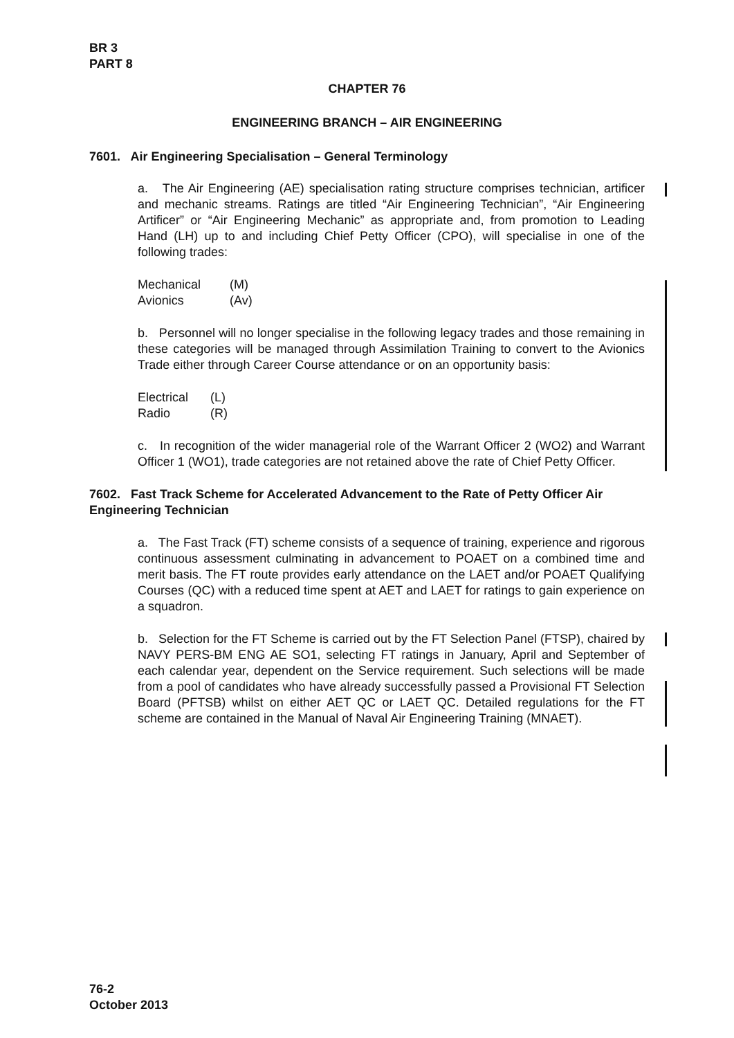BR 3
PART 8
CHAPTER 76
ENGINEERING BRANCH – AIR ENGINEERING
7601. Air Engineering Specialisation – General Terminology
a. The Air Engineering (AE) specialisation rating structure comprises technician, artificer and mechanic streams. Ratings are titled “Air Engineering Technician”, “Air Engineering Artificer” or “Air Engineering Mechanic” as appropriate and, from promotion to Leading Hand (LH) up to and including Chief Petty Officer (CPO), will specialise in one of the following trades:
Mechanical (M)
Avionics (Av)
b. Personnel will no longer specialise in the following legacy trades and those remaining in these categories will be managed through Assimilation Training to convert to the Avionics Trade either through Career Course attendance or on an opportunity basis:
Electrical (L)
Radio (R)
c. In recognition of the wider managerial role of the Warrant Officer 2 (WO2) and Warrant Officer 1 (WO1), trade categories are not retained above the rate of Chief Petty Officer.
7602. Fast Track Scheme for Accelerated Advancement to the Rate of Petty Officer Air Engineering Technician
a. The Fast Track (FT) scheme consists of a sequence of training, experience and rigorous continuous assessment culminating in advancement to POAET on a combined time and merit basis. The FT route provides early attendance on the LAET and/or POAET Qualifying Courses (QC) with a reduced time spent at AET and LAET for ratings to gain experience on a squadron.
b. Selection for the FT Scheme is carried out by the FT Selection Panel (FTSP), chaired by NAVY PERS-BM ENG AE SO1, selecting FT ratings in January, April and September of each calendar year, dependent on the Service requirement. Such selections will be made from a pool of candidates who have already successfully passed a Provisional FT Selection Board (PFTSB) whilst on either AET QC or LAET QC. Detailed regulations for the FT scheme are contained in the Manual of Naval Air Engineering Training (MNAET).
76-2
October 2013